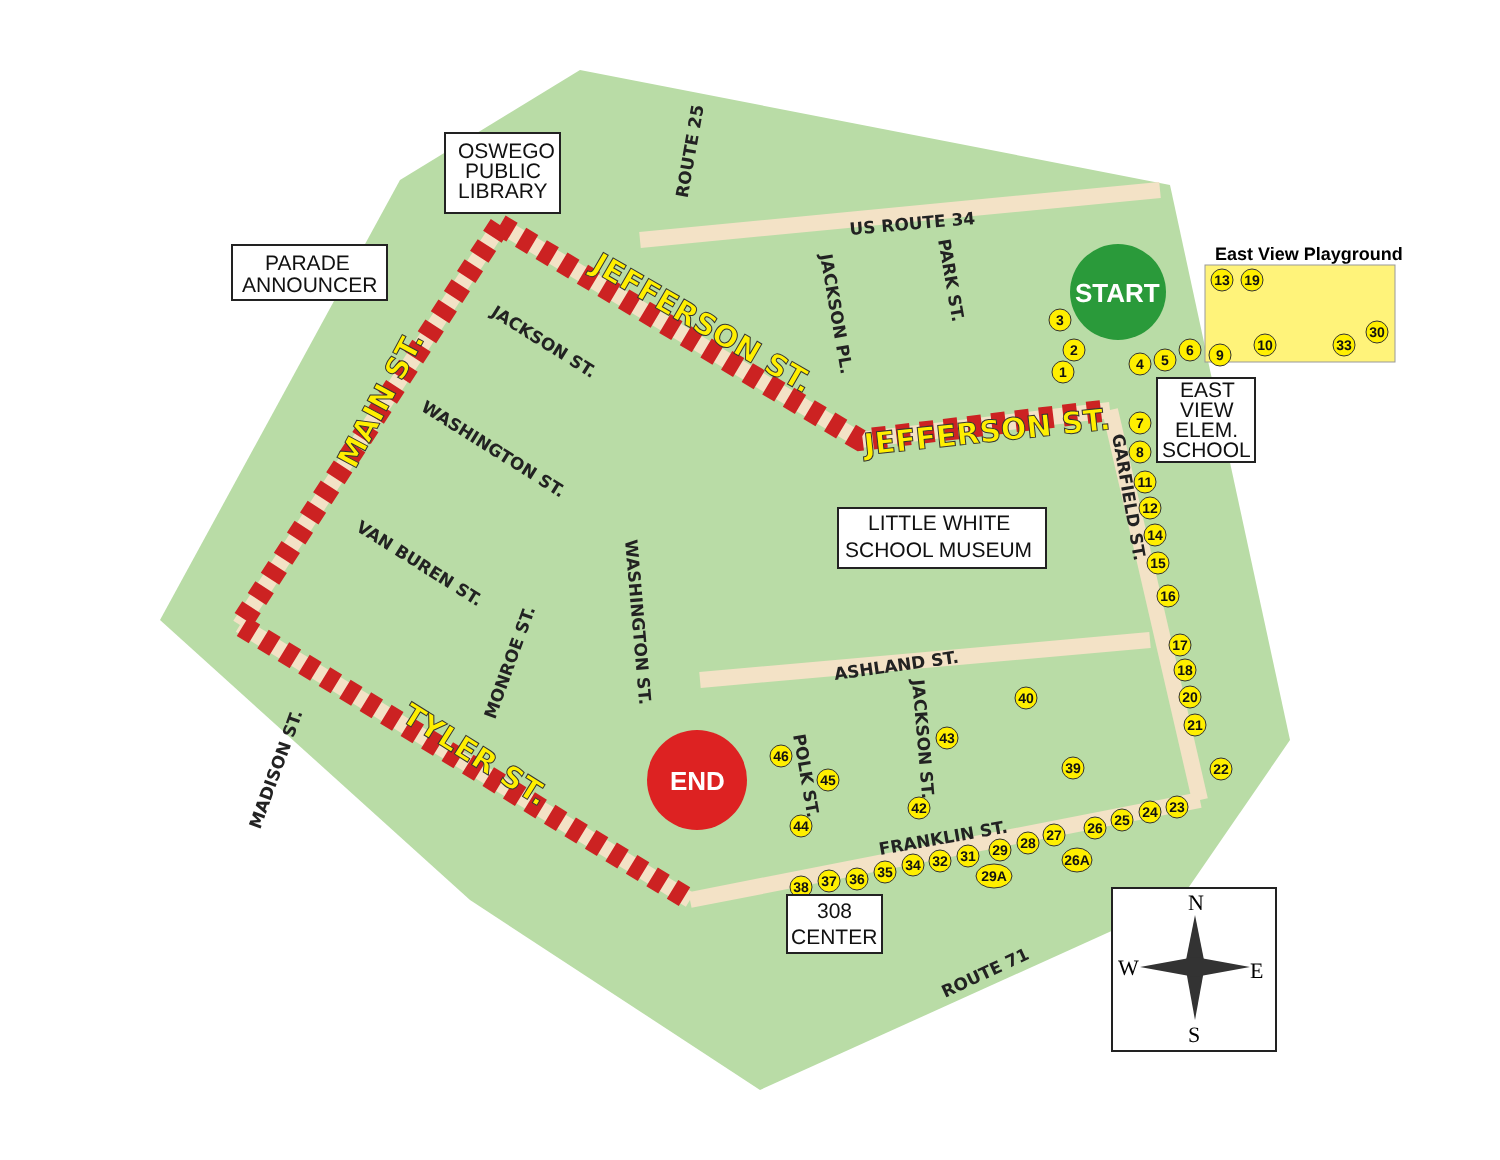OSWEGO
PUBLIC
LIBRARY
ROUTE 25
US ROUTE 34
PARADE
ANNOUNCER
JEFFERSON ST.
JACKSON PL.
PARK ST.
START
East View Playground
13
19
30
33
10
3
2
1
4
5
6
9
JEFFERSON ST.
EAST
VIEW
ELEM.
SCHOOL
MAIN ST.
JACKSON ST.
WASHINGTON ST.
VAN BUREN ST.
GARFIELD ST.
7
8
11
12
14
15
16
LITTLE WHITE
SCHOOL MUSEUM
WASHINGTON ST.
MONROE ST.
ASHLAND ST.
17
18
20
21
40
JACKSON ST.
TYLER ST.
MADISON ST.
END
POLK ST.
46
43
45
39
22
42
44
FRANKLIN ST.
23
24
25
26
27
28
29
31
32
34
35
36
37
38
26A
29A
308
CENTER
ROUTE 71
N
W
E
S